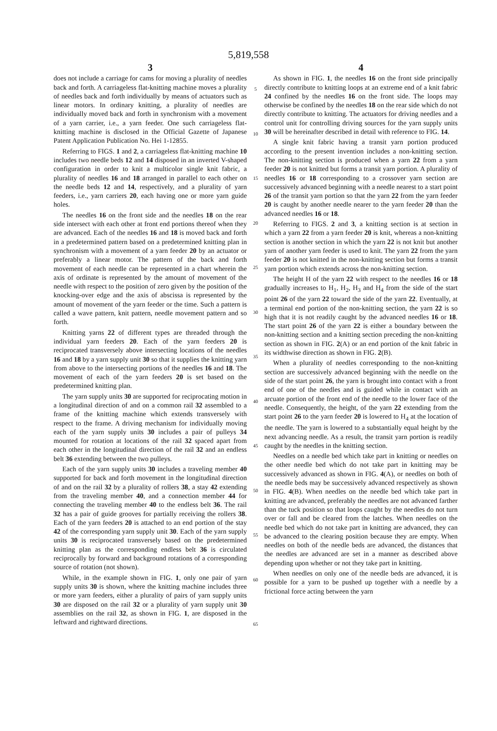5,819,558
3
does not include a carriage for cams for moving a plurality of needles back and forth. A carriageless flat-knitting machine moves a plurality of needles back and forth individually by means of actuators such as linear motors. In ordinary knitting, a plurality of needles are individually moved back and forth in synchronism with a movement of a yarn carrier, i.e., a yarn feeder. One such carriageless flat-knitting machine is disclosed in the Official Gazette of Japanese Patent Application Publication No. Hei 1-12855.
Referring to FIGS. 1 and 2, a carriageless flat-knitting machine 10 includes two needle beds 12 and 14 disposed in an inverted V-shaped configuration in order to knit a multicolor single knit fabric, a plurality of needles 16 and 18 arranged in parallel to each other on the needle beds 12 and 14, respectively, and a plurality of yarn feeders, i.e., yarn carriers 20, each having one or more yarn guide holes.
The needles 16 on the front side and the needles 18 on the rear side intersect with each other at front end portions thereof when they are advanced. Each of the needles 16 and 18 is moved back and forth in a predetermined pattern based on a predetermined knitting plan in synchronism with a movement of a yarn feeder 20 by an actuator or preferably a linear motor. The pattern of the back and forth movement of each needle can be represented in a chart wherein the axis of ordinate is represented by the amount of movement of the needle with respect to the position of zero given by the position of the knocking-over edge and the axis of abscissa is represented by the amount of movement of the yarn feeder or the time. Such a pattern is called a wave pattern, knit pattern, needle movement pattern and so forth.
Knitting yarns 22 of different types are threaded through the individual yarn feeders 20. Each of the yarn feeders 20 is reciprocated transversely above intersecting locations of the needles 16 and 18 by a yarn supply unit 30 so that it supplies the knitting yarn from above to the intersecting portions of the needles 16 and 18. The movement of each of the yarn feeders 20 is set based on the predetermined knitting plan.
The yarn supply units 30 are supported for reciprocating motion in a longitudinal direction of and on a common rail 32 assembled to a frame of the knitting machine which extends transversely with respect to the frame. A driving mechanism for individually moving each of the yarn supply units 30 includes a pair of pulleys 34 mounted for rotation at locations of the rail 32 spaced apart from each other in the longitudinal direction of the rail 32 and an endless belt 36 extending between the two pulleys.
Each of the yarn supply units 30 includes a traveling member 40 supported for back and forth movement in the longitudinal direction of and on the rail 32 by a plurality of rollers 38, a stay 42 extending from the traveling member 40, and a connection member 44 for connecting the traveling member 40 to the endless belt 36. The rail 32 has a pair of guide grooves for partially receiving the rollers 38. Each of the yarn feeders 20 is attached to an end portion of the stay 42 of the corresponding yarn supply unit 30. Each of the yarn supply units 30 is reciprocated transversely based on the predetermined knitting plan as the corresponding endless belt 36 is circulated reciprocally by forward and background rotations of a corresponding source of rotation (not shown).
While, in the example shown in FIG. 1, only one pair of yarn supply units 30 is shown, where the knitting machine includes three or more yarn feeders, either a plurality of pairs of yarn supply units 30 are disposed on the rail 32 or a plurality of yarn supply unit 30 assemblies on the rail 32, as shown in FIG. 1, are disposed in the leftward and rightward directions.
5
10
15
20
25
30
35
40
45
50
55
60
65
4
As shown in FIG. 1, the needles 16 on the front side principally directly contribute to knitting loops at an extreme end of a knit fabric 24 confined by the needles 16 on the front side. The loops may otherwise be confined by the needles 18 on the rear side which do not directly contribute to knitting. The actuators for driving needles and a control unit for controlling driving sources for the yarn supply units 30 will be hereinafter described in detail with reference to FIG. 14.
A single knit fabric having a transit yarn portion produced according to the present invention includes a non-knitting section. The non-knitting section is produced when a yarn 22 from a yarn feeder 20 is not knitted but forms a transit yarn portion. A plurality of needles 16 or 18 corresponding to a crossover yarn section are successively advanced beginning with a needle nearest to a start point 26 of the transit yarn portion so that the yarn 22 from the yarn feeder 20 is caught by another needle nearer to the yarn feeder 20 than the advanced needles 16 or 18.
Referring to FIGS. 2 and 3, a knitting section is at section in which a yarn 22 from a yarn feeder 20 is knit, whereas a non-knitting section is another section in which the yarn 22 is not knit but another yarn of another yarn feeder is used to knit. The yarn 22 from the yarn feeder 20 is not knitted in the non-knitting section but forms a transit yarn portion which extends across the non-knitting section.
The height H of the yarn 22 with respect to the needles 16 or 18 gradually increases to H<sub>1</sub>, H<sub>2</sub>, H<sub>3</sub> and H<sub>4</sub> from the side of the start point 26 of the yarn 22 toward the side of the yarn 22. Eventually, at a terminal end portion of the non-knitting section, the yarn 22 is so high that it is not readily caught by the advanced needles 16 or 18. The start point 26 of the yarn 22 is either a boundary between the non-knitting section and a knitting section preceding the non-knitting section as shown in FIG. 2(A) or an end portion of the knit fabric in its widthwise direction as shown in FIG. 2(B).
When a plurality of needles corresponding to the non-knitting section are successively advanced beginning with the needle on the side of the start point 26, the yarn is brought into contact with a front end of one of the needles and is guided while in contact with an arcuate portion of the front end of the needle to the lower face of the needle. Consequently, the height, of the yarn 22 extending from the start point 26 to the yarn feeder 20 is lowered to H<sub>4</sub> at the location of the needle. The yarn is lowered to a substantially equal height by the next advancing needle. As a result, the transit yarn portion is readily caught by the needles in the knitting section.
Needles on a needle bed which take part in knitting or needles on the other needle bed which do not take part in knitting may be successively advanced as shown in FIG. 4(A), or needles on both of the needle beds may be successively advanced respectively as shown in FIG. 4(B). When needles on the needle bed which take part in knitting are advanced, preferably the needles are not advanced farther than the tuck position so that loops caught by the needles do not turn over or fall and be cleared from the latches. When needles on the needle bed which do not take part in knitting are advanced, they can be advanced to the clearing position because they are empty. When needles on both of the needle beds are advanced, the distances that the needles are advanced are set in a manner as described above depending upon whether or not they take part in knitting.
When needles on only one of the needle beds are advanced, it is possible for a yarn to be pushed up together with a needle by a frictional force acting between the yarn